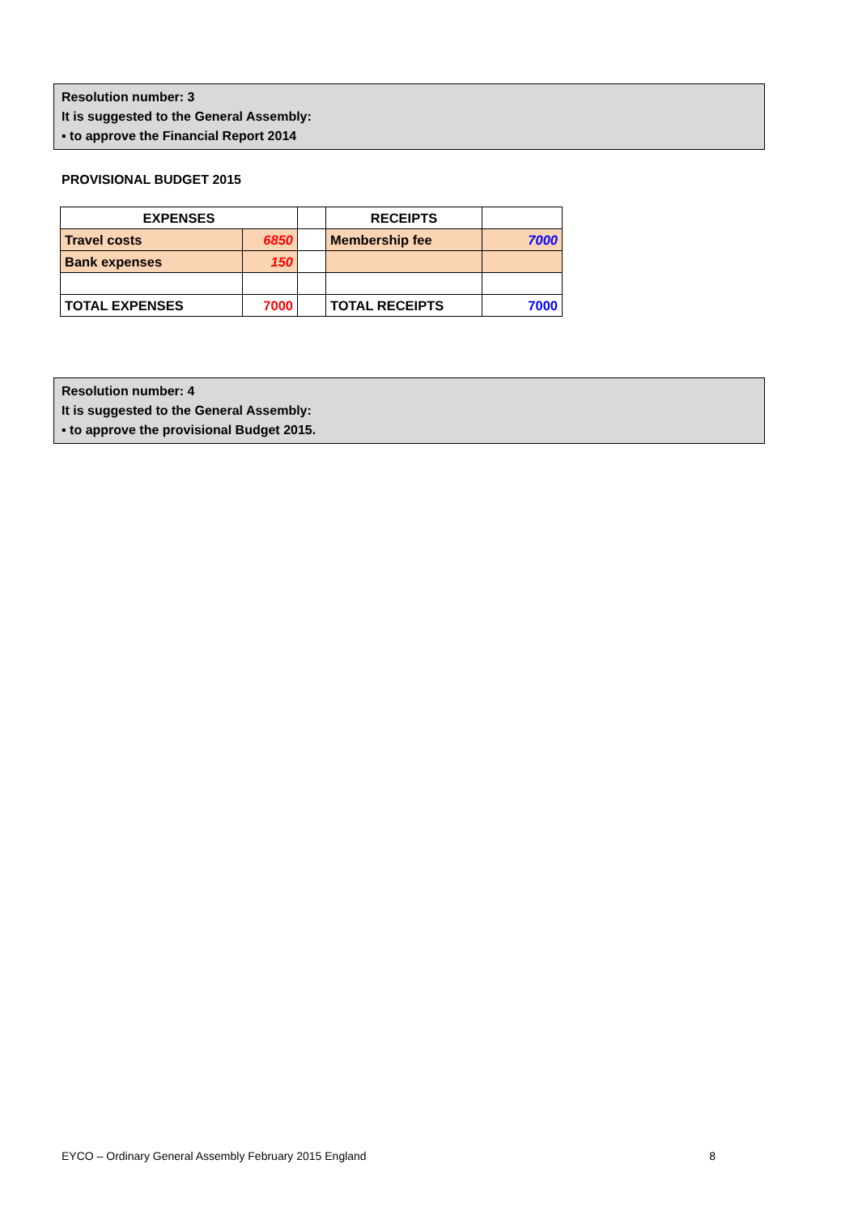Resolution number: 3
It is suggested to the General Assembly:
▪ to approve the Financial Report 2014
PROVISIONAL BUDGET 2015
| EXPENSES | | | RECEIPTS | |
| Travel costs | 6850 | | Membership fee | 7000 |
| Bank expenses | 150 | | | |
| TOTAL EXPENSES | 7000 | | TOTAL RECEIPTS | 7000 |
Resolution number: 4
It is suggested to the General Assembly:
▪ to approve the provisional Budget 2015.
EYCO – Ordinary General Assembly February 2015 England 8